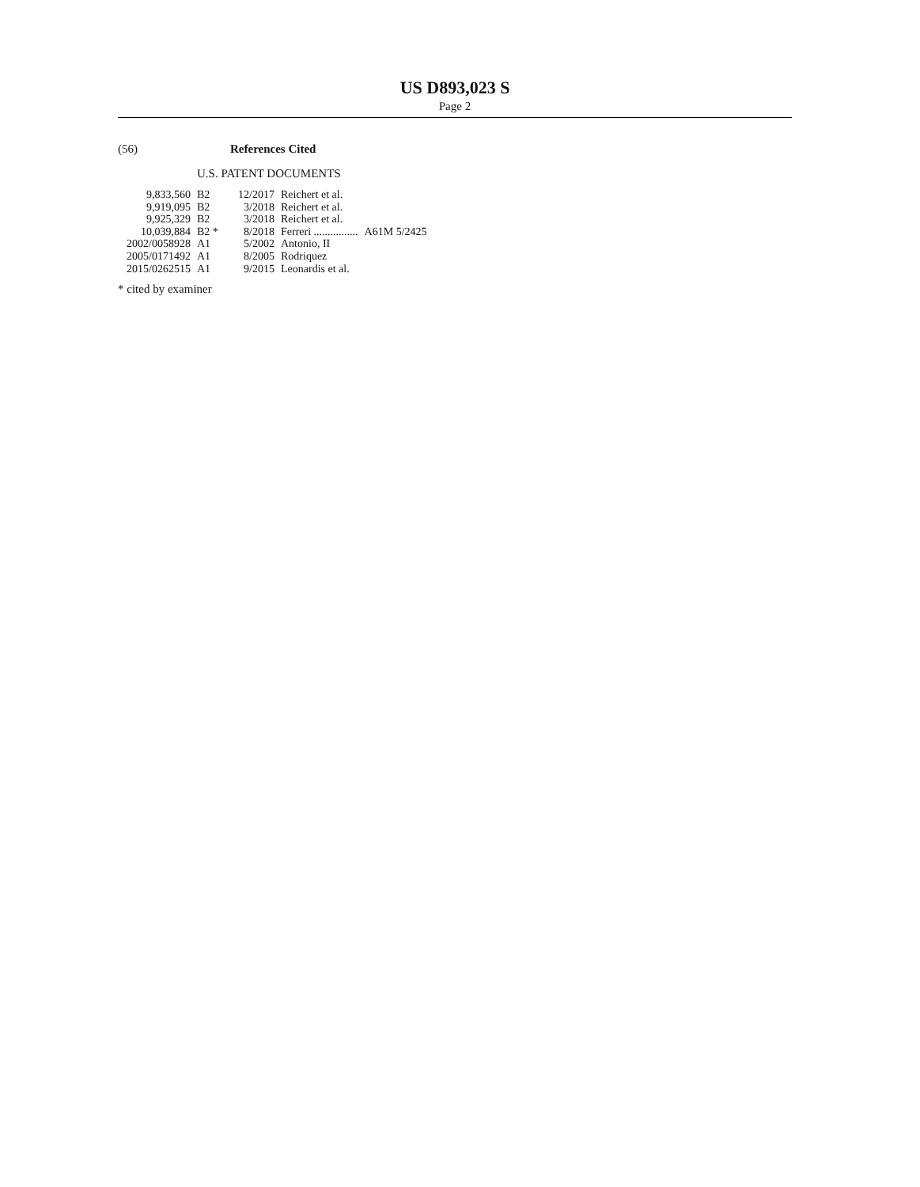US D893,023 S
Page 2
(56) References Cited
U.S. PATENT DOCUMENTS
| 9,833,560 | B2 | 12/2017 | Reichert et al. | |
| 9,919,095 | B2 | 3/2018 | Reichert et al. | |
| 9,925,329 | B2 | 3/2018 | Reichert et al. | |
| 10,039,884 | B2 * | 8/2018 | Ferreri ................ | A61M 5/2425 |
| 2002/0058928 | A1 | 5/2002 | Antonio, II | |
| 2005/0171492 | A1 | 8/2005 | Rodriquez | |
| 2015/0262515 | A1 | 9/2015 | Leonardis et al. | |
* cited by examiner